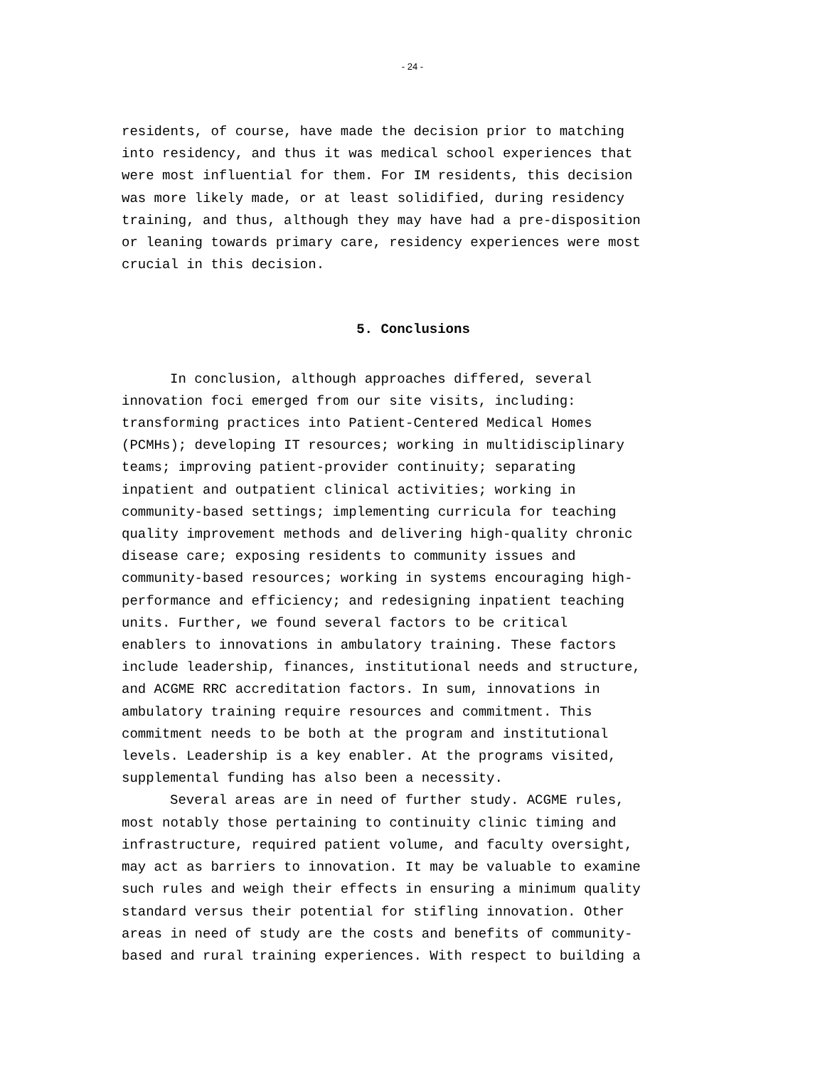- 24 -
residents, of course, have made the decision prior to matching into residency, and thus it was medical school experiences that were most influential for them. For IM residents, this decision was more likely made, or at least solidified, during residency training, and thus, although they may have had a pre-disposition or leaning towards primary care, residency experiences were most crucial in this decision.
5. Conclusions
In conclusion, although approaches differed, several innovation foci emerged from our site visits, including: transforming practices into Patient-Centered Medical Homes (PCMHs); developing IT resources; working in multidisciplinary teams; improving patient-provider continuity; separating inpatient and outpatient clinical activities; working in community-based settings; implementing curricula for teaching quality improvement methods and delivering high-quality chronic disease care; exposing residents to community issues and community-based resources; working in systems encouraging high- performance and efficiency; and redesigning inpatient teaching units. Further, we found several factors to be critical enablers to innovations in ambulatory training. These factors include leadership, finances, institutional needs and structure, and ACGME RRC accreditation factors. In sum, innovations in ambulatory training require resources and commitment. This commitment needs to be both at the program and institutional levels. Leadership is a key enabler. At the programs visited, supplemental funding has also been a necessity.
Several areas are in need of further study. ACGME rules, most notably those pertaining to continuity clinic timing and infrastructure, required patient volume, and faculty oversight, may act as barriers to innovation. It may be valuable to examine such rules and weigh their effects in ensuring a minimum quality standard versus their potential for stifling innovation. Other areas in need of study are the costs and benefits of community- based and rural training experiences. With respect to building a